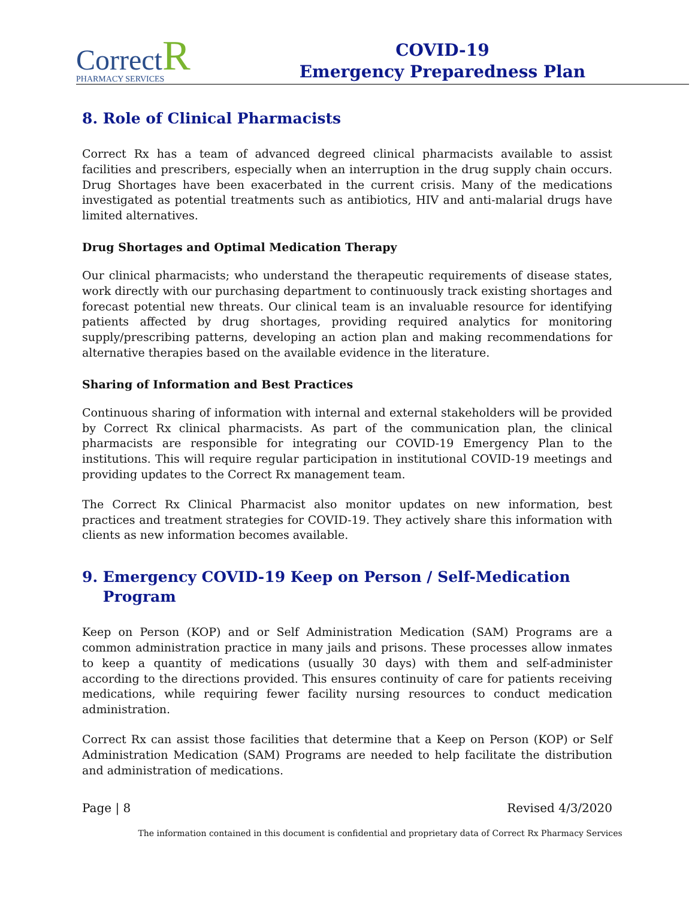Correct R
PHARMACY SERVICES
COVID-19
Emergency Preparedness Plan
8. Role of Clinical Pharmacists
Correct Rx has a team of advanced degreed clinical pharmacists available to assist facilities and prescribers, especially when an interruption in the drug supply chain occurs. Drug Shortages have been exacerbated in the current crisis. Many of the medications investigated as potential treatments such as antibiotics, HIV and anti-malarial drugs have limited alternatives.
Drug Shortages and Optimal Medication Therapy
Our clinical pharmacists; who understand the therapeutic requirements of disease states, work directly with our purchasing department to continuously track existing shortages and forecast potential new threats. Our clinical team is an invaluable resource for identifying patients affected by drug shortages, providing required analytics for monitoring supply/prescribing patterns, developing an action plan and making recommendations for alternative therapies based on the available evidence in the literature.
Sharing of Information and Best Practices
Continuous sharing of information with internal and external stakeholders will be provided by Correct Rx clinical pharmacists. As part of the communication plan, the clinical pharmacists are responsible for integrating our COVID-19 Emergency Plan to the institutions. This will require regular participation in institutional COVID-19 meetings and providing updates to the Correct Rx management team.
The Correct Rx Clinical Pharmacist also monitor updates on new information, best practices and treatment strategies for COVID-19. They actively share this information with clients as new information becomes available.
9. Emergency COVID-19 Keep on Person / Self-Medication
Program
Keep on Person (KOP) and or Self Administration Medication (SAM) Programs are a common administration practice in many jails and prisons. These processes allow inmates to keep a quantity of medications (usually 30 days) with them and self-administer according to the directions provided. This ensures continuity of care for patients receiving medications, while requiring fewer facility nursing resources to conduct medication administration.
Correct Rx can assist those facilities that determine that a Keep on Person (KOP) or Self Administration Medication (SAM) Programs are needed to help facilitate the distribution and administration of medications.
Page | 8 Revised 4/3/2020
The information contained in this document is confidential and proprietary data of Correct Rx Pharmacy Services